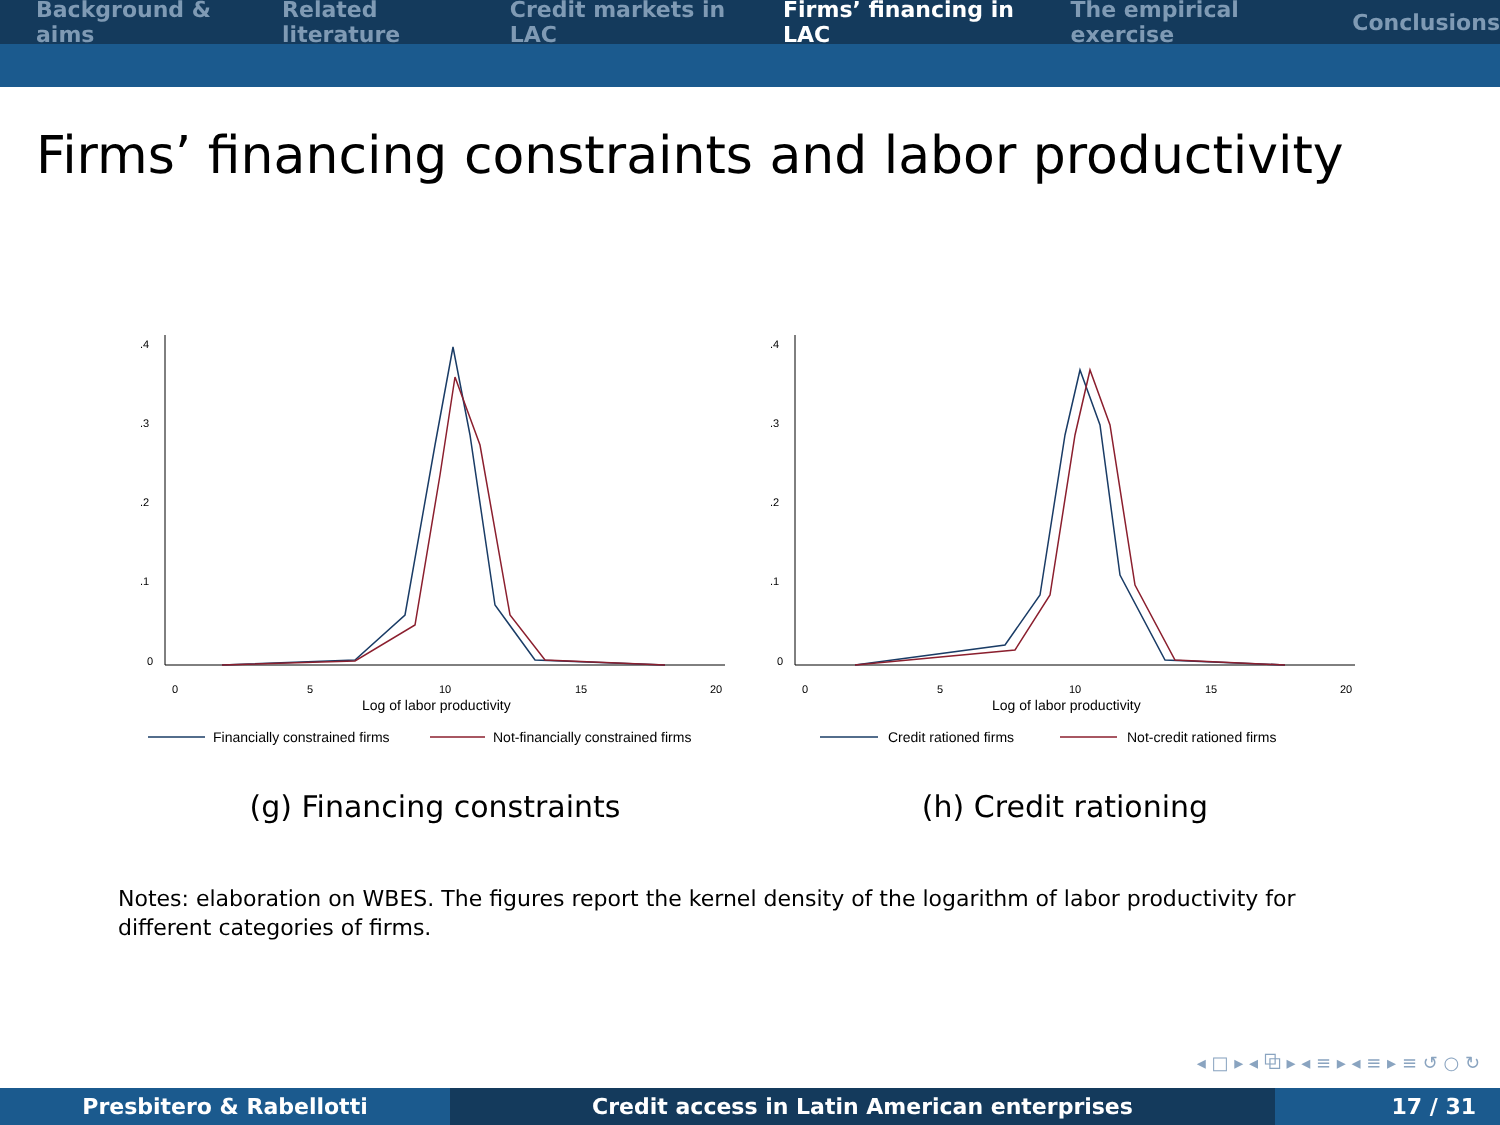Background & aims Related literature Credit markets in LAC Firms’ financing in LAC The empirical exercise Conclusions
Firms’ financing constraints and labor productivity
.4
.3
.2
.1
0
0
5
10
15
20
Log of labor productivity
Financially constrained firms
Not-financially constrained firms
(g) Financing constraints
.4
.3
.2
.1
0
0
5
10
15
20
Log of labor productivity
Credit rationed firms
Not-credit rationed firms
(h) Credit rationing
Notes: elaboration on WBES. The figures report the kernel density of the logarithm of labor productivity for different categories of firms.
◂ □ ▸ ◂ ⧉ ▸ ◂ ≡ ▸ ◂ ≡ ▸ ≡ ↺ ○ ↻
Presbitero & Rabellotti Credit access in Latin American enterprises 17 / 31